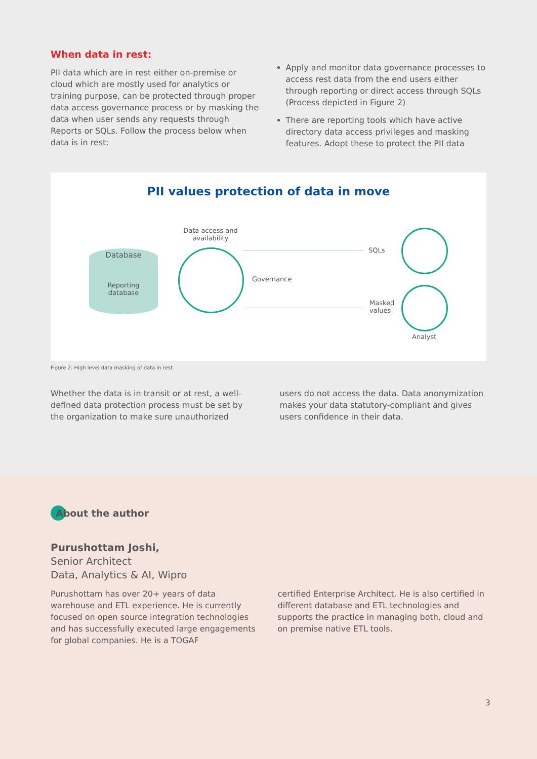When data in rest:
PII data which are in rest either on-premise or cloud which are mostly used for analytics or training purpose, can be protected through proper data access governance process or by masking the data when user sends any requests through Reports or SQLs. Follow the process below when data is in rest:
Apply and monitor data governance processes to access rest data from the end users either through reporting or direct access through SQLs (Process depicted in Figure 2)
There are reporting tools which have active directory data access privileges and masking features. Adopt these to protect the PII data
PII values protection of data in move
Database
Reporting
database
Data access and
availability
Governance
SQLs
Masked
values
Analyst
Figure 2: High level data masking of data in rest
Whether the data is in transit or at rest, a well-defined data protection process must be set by the organization to make sure unauthorized
users do not access the data. Data anonymization makes your data statutory-compliant and gives users confidence in their data.
About the author
Purushottam Joshi,
Senior Architect
Data, Analytics & AI, Wipro
Purushottam has over 20+ years of data warehouse and ETL experience. He is currently focused on open source integration technologies and has successfully executed large engagements for global companies. He is a TOGAF
certified Enterprise Architect. He is also certified in different database and ETL technologies and supports the practice in managing both, cloud and on premise native ETL tools.
3